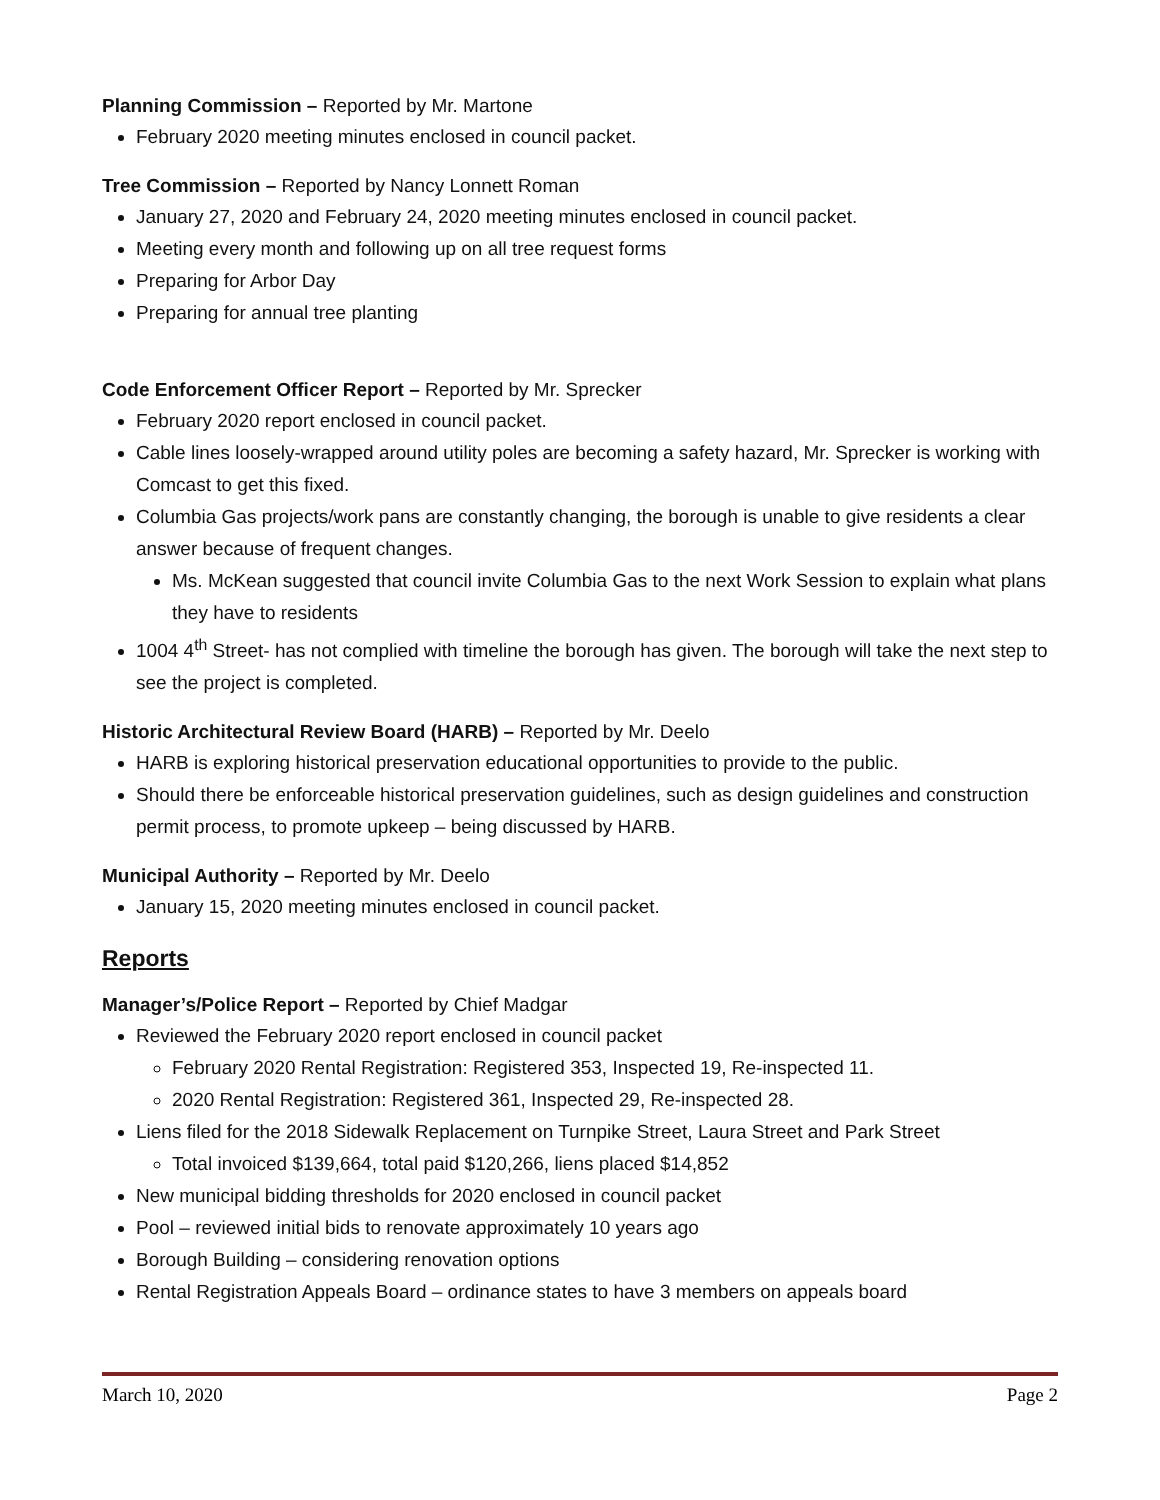Planning Commission – Reported by Mr. Martone
February 2020 meeting minutes enclosed in council packet.
Tree Commission – Reported by Nancy Lonnett Roman
January 27, 2020 and February 24, 2020 meeting minutes enclosed in council packet.
Meeting every month and following up on all tree request forms
Preparing for Arbor Day
Preparing for annual tree planting
Code Enforcement Officer Report – Reported by Mr. Sprecker
February 2020 report enclosed in council packet.
Cable lines loosely-wrapped around utility poles are becoming a safety hazard, Mr. Sprecker is working with Comcast to get this fixed.
Columbia Gas projects/work pans are constantly changing, the borough is unable to give residents a clear answer because of frequent changes.
Ms. McKean suggested that council invite Columbia Gas to the next Work Session to explain what plans they have to residents
1004 4<sup>th</sup> Street- has not complied with timeline the borough has given. The borough will take the next step to see the project is completed.
Historic Architectural Review Board (HARB) – Reported by Mr. Deelo
HARB is exploring historical preservation educational opportunities to provide to the public.
Should there be enforceable historical preservation guidelines, such as design guidelines and construction permit process, to promote upkeep – being discussed by HARB.
Municipal Authority – Reported by Mr. Deelo
January 15, 2020 meeting minutes enclosed in council packet.
Reports
Manager’s/Police Report – Reported by Chief Madgar
Reviewed the February 2020 report enclosed in council packet
February 2020 Rental Registration: Registered 353, Inspected 19, Re-inspected 11.
2020 Rental Registration: Registered 361, Inspected 29, Re-inspected 28.
Liens filed for the 2018 Sidewalk Replacement on Turnpike Street, Laura Street and Park Street
Total invoiced $139,664, total paid $120,266, liens placed $14,852
New municipal bidding thresholds for 2020 enclosed in council packet
Pool – reviewed initial bids to renovate approximately 10 years ago
Borough Building – considering renovation options
Rental Registration Appeals Board – ordinance states to have 3 members on appeals board
March 10, 2020 Page 2